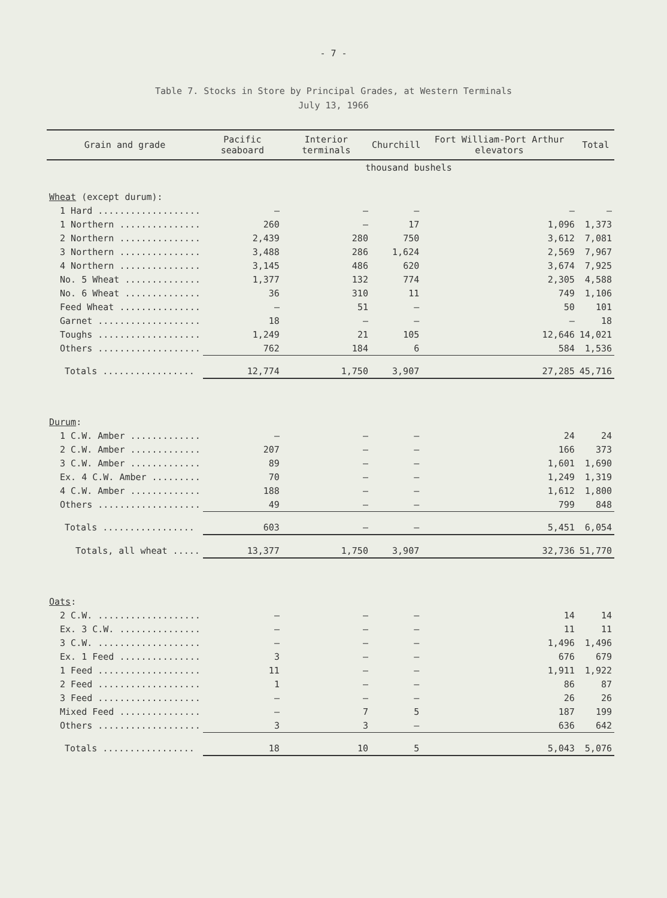- 7 -
Table 7. Stocks in Store by Principal Grades, at Western Terminals
July 13, 1966
| Grain and grade | Pacific seaboard | Interior terminals | Churchill | Fort William-Port Arthur elevators | Total |
| --- | --- | --- | --- | --- | --- |
| | thousand bushels | | | | |
| Wheat (except durum): | | | | | |
| 1 Hard ................... | — | — | — | — | — |
| 1 Northern ............... | 260 | — | 17 | 1,096 | 1,373 |
| 2 Northern ............... | 2,439 | 280 | 750 | 3,612 | 7,081 |
| 3 Northern ............... | 3,488 | 286 | 1,624 | 2,569 | 7,967 |
| 4 Northern ............... | 3,145 | 486 | 620 | 3,674 | 7,925 |
| No. 5 Wheat .............. | 1,377 | 132 | 774 | 2,305 | 4,588 |
| No. 6 Wheat .............. | 36 | 310 | 11 | 749 | 1,106 |
| Feed Wheat ............... | — | 51 | — | 50 | 101 |
| Garnet ................... | 18 | — | — | — | 18 |
| Toughs ................... | 1,249 | 21 | 105 | 12,646 | 14,021 |
| Others ................... | 762 | 184 | 6 | 584 | 1,536 |
| Totals ................. | 12,774 | 1,750 | 3,907 | 27,285 | 45,716 |
| Durum : | | | | | |
| 1 C.W. Amber ............. | — | — | — | 24 | 24 |
| 2 C.W. Amber ............. | 207 | — | — | 166 | 373 |
| 3 C.W. Amber ............. | 89 | — | — | 1,601 | 1,690 |
| Ex. 4 C.W. Amber ......... | 70 | — | — | 1,249 | 1,319 |
| 4 C.W. Amber ............. | 188 | — | — | 1,612 | 1,800 |
| Others ................... | 49 | — | — | 799 | 848 |
| Totals ................. | 603 | — | — | 5,451 | 6,054 |
| Totals, all wheat ..... | 13,377 | 1,750 | 3,907 | 32,736 | 51,770 |
| Oats : | | | | | |
| 2 C.W. ................... | — | — | — | 14 | 14 |
| Ex. 3 C.W. ............... | — | — | — | 11 | 11 |
| 3 C.W. ................... | — | — | — | 1,496 | 1,496 |
| Ex. 1 Feed ............... | 3 | — | — | 676 | 679 |
| 1 Feed ................... | 11 | — | — | 1,911 | 1,922 |
| 2 Feed ................... | 1 | — | — | 86 | 87 |
| 3 Feed ................... | — | — | — | 26 | 26 |
| Mixed Feed ............... | — | 7 | 5 | 187 | 199 |
| Others ................... | 3 | 3 | — | 636 | 642 |
| Totals ................. | 18 | 10 | 5 | 5,043 | 5,076 |